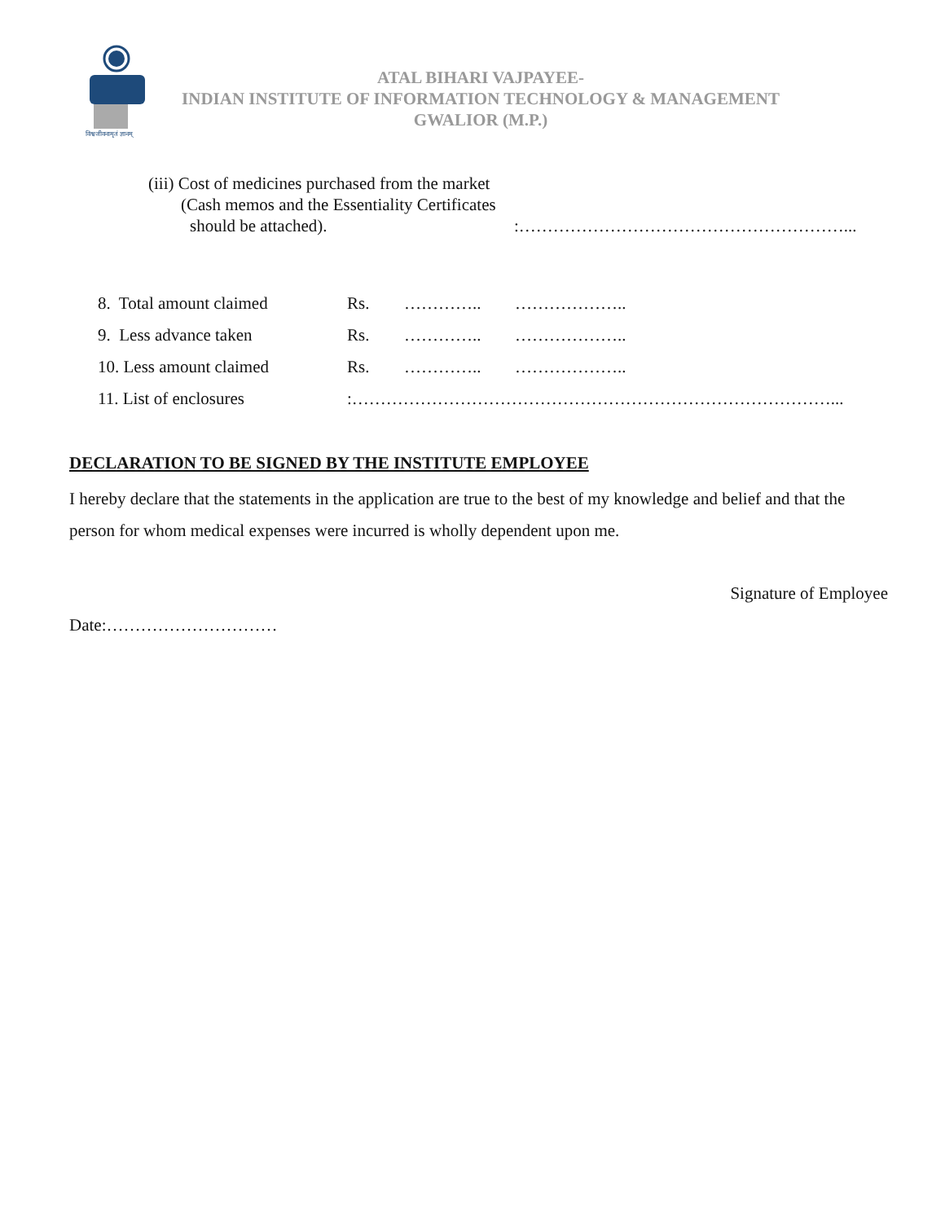विश्वजीवनामृतं ज्ञानम्
ATAL BIHARI VAJPAYEE-
INDIAN INSTITUTE OF INFORMATION TECHNOLOGY & MANAGEMENT
GWALIOR (M.P.)
(iii) Cost of medicines purchased from the market
(Cash memos and the Essentiality Certificates
should be attached).:…………………………………………………...
8. Total amount claimed Rs. ………….. ………………..
9. Less advance taken Rs. ………….. ………………..
10. Less amount claimed Rs. ………….. ………………..
11. List of enclosures:…………………………………………………………………………...
DECLARATION TO BE SIGNED BY THE INSTITUTE EMPLOYEE
I hereby declare that the statements in the application are true to the best of my knowledge and belief and that the person for whom medical expenses were incurred is wholly dependent upon me.
Signature of Employee
Date:…………………………